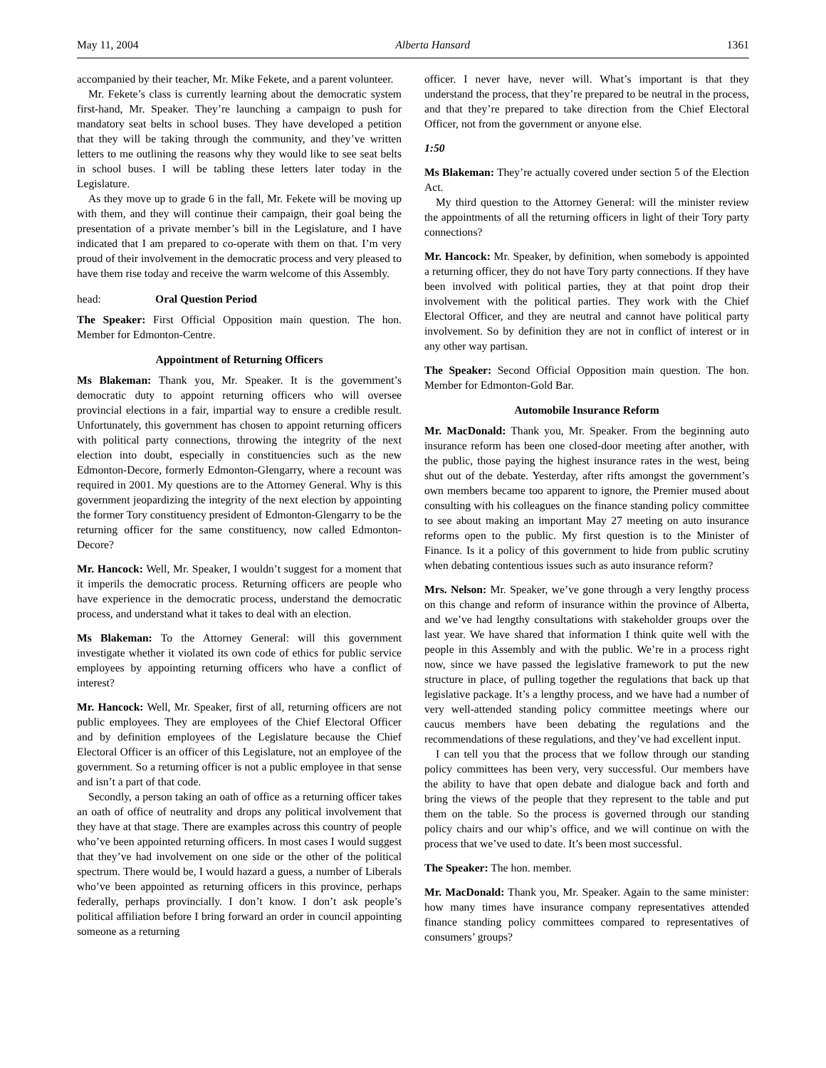May 11, 2004 Alberta Hansard 1361
accompanied by their teacher, Mr. Mike Fekete, and a parent volunteer.
Mr. Fekete’s class is currently learning about the democratic system first-hand, Mr. Speaker. They’re launching a campaign to push for mandatory seat belts in school buses. They have developed a petition that they will be taking through the community, and they’ve written letters to me outlining the reasons why they would like to see seat belts in school buses. I will be tabling these letters later today in the Legislature.
As they move up to grade 6 in the fall, Mr. Fekete will be moving up with them, and they will continue their campaign, their goal being the presentation of a private member’s bill in the Legislature, and I have indicated that I am prepared to co-operate with them on that. I’m very proud of their involvement in the democratic process and very pleased to have them rise today and receive the warm welcome of this Assembly.
head: Oral Question Period
The Speaker: First Official Opposition main question. The hon. Member for Edmonton-Centre.
Appointment of Returning Officers
Ms Blakeman: Thank you, Mr. Speaker. It is the government’s democratic duty to appoint returning officers who will oversee provincial elections in a fair, impartial way to ensure a credible result. Unfortunately, this government has chosen to appoint returning officers with political party connections, throwing the integrity of the next election into doubt, especially in constituencies such as the new Edmonton-Decore, formerly Edmonton-Glengarry, where a recount was required in 2001. My questions are to the Attorney General. Why is this government jeopardizing the integrity of the next election by appointing the former Tory constituency president of Edmonton-Glengarry to be the returning officer for the same constituency, now called Edmonton-Decore?
Mr. Hancock: Well, Mr. Speaker, I wouldn’t suggest for a moment that it imperils the democratic process. Returning officers are people who have experience in the democratic process, understand the democratic process, and understand what it takes to deal with an election.
Ms Blakeman: To the Attorney General: will this government investigate whether it violated its own code of ethics for public service employees by appointing returning officers who have a conflict of interest?
Mr. Hancock: Well, Mr. Speaker, first of all, returning officers are not public employees. They are employees of the Chief Electoral Officer and by definition employees of the Legislature because the Chief Electoral Officer is an officer of this Legislature, not an employee of the government. So a returning officer is not a public employee in that sense and isn’t a part of that code.
Secondly, a person taking an oath of office as a returning officer takes an oath of office of neutrality and drops any political involvement that they have at that stage. There are examples across this country of people who’ve been appointed returning officers. In most cases I would suggest that they’ve had involvement on one side or the other of the political spectrum. There would be, I would hazard a guess, a number of Liberals who’ve been appointed as returning officers in this province, perhaps federally, perhaps provincially. I don’t know. I don’t ask people’s political affiliation before I bring forward an order in council appointing someone as a returning
officer. I never have, never will. What’s important is that they understand the process, that they’re prepared to be neutral in the process, and that they’re prepared to take direction from the Chief Electoral Officer, not from the government or anyone else.
1:50
Ms Blakeman: They’re actually covered under section 5 of the Election Act.
My third question to the Attorney General: will the minister review the appointments of all the returning officers in light of their Tory party connections?
Mr. Hancock: Mr. Speaker, by definition, when somebody is appointed a returning officer, they do not have Tory party connections. If they have been involved with political parties, they at that point drop their involvement with the political parties. They work with the Chief Electoral Officer, and they are neutral and cannot have political party involvement. So by definition they are not in conflict of interest or in any other way partisan.
The Speaker: Second Official Opposition main question. The hon. Member for Edmonton-Gold Bar.
Automobile Insurance Reform
Mr. MacDonald: Thank you, Mr. Speaker. From the beginning auto insurance reform has been one closed-door meeting after another, with the public, those paying the highest insurance rates in the west, being shut out of the debate. Yesterday, after rifts amongst the government’s own members became too apparent to ignore, the Premier mused about consulting with his colleagues on the finance standing policy committee to see about making an important May 27 meeting on auto insurance reforms open to the public. My first question is to the Minister of Finance. Is it a policy of this government to hide from public scrutiny when debating contentious issues such as auto insurance reform?
Mrs. Nelson: Mr. Speaker, we’ve gone through a very lengthy process on this change and reform of insurance within the province of Alberta, and we’ve had lengthy consultations with stakeholder groups over the last year. We have shared that information I think quite well with the people in this Assembly and with the public. We’re in a process right now, since we have passed the legislative framework to put the new structure in place, of pulling together the regulations that back up that legislative package. It’s a lengthy process, and we have had a number of very well-attended standing policy committee meetings where our caucus members have been debating the regulations and the recommendations of these regulations, and they’ve had excellent input.
I can tell you that the process that we follow through our standing policy committees has been very, very successful. Our members have the ability to have that open debate and dialogue back and forth and bring the views of the people that they represent to the table and put them on the table. So the process is governed through our standing policy chairs and our whip’s office, and we will continue on with the process that we’ve used to date. It’s been most successful.
The Speaker: The hon. member.
Mr. MacDonald: Thank you, Mr. Speaker. Again to the same minister: how many times have insurance company representatives attended finance standing policy committees compared to representatives of consumers’ groups?